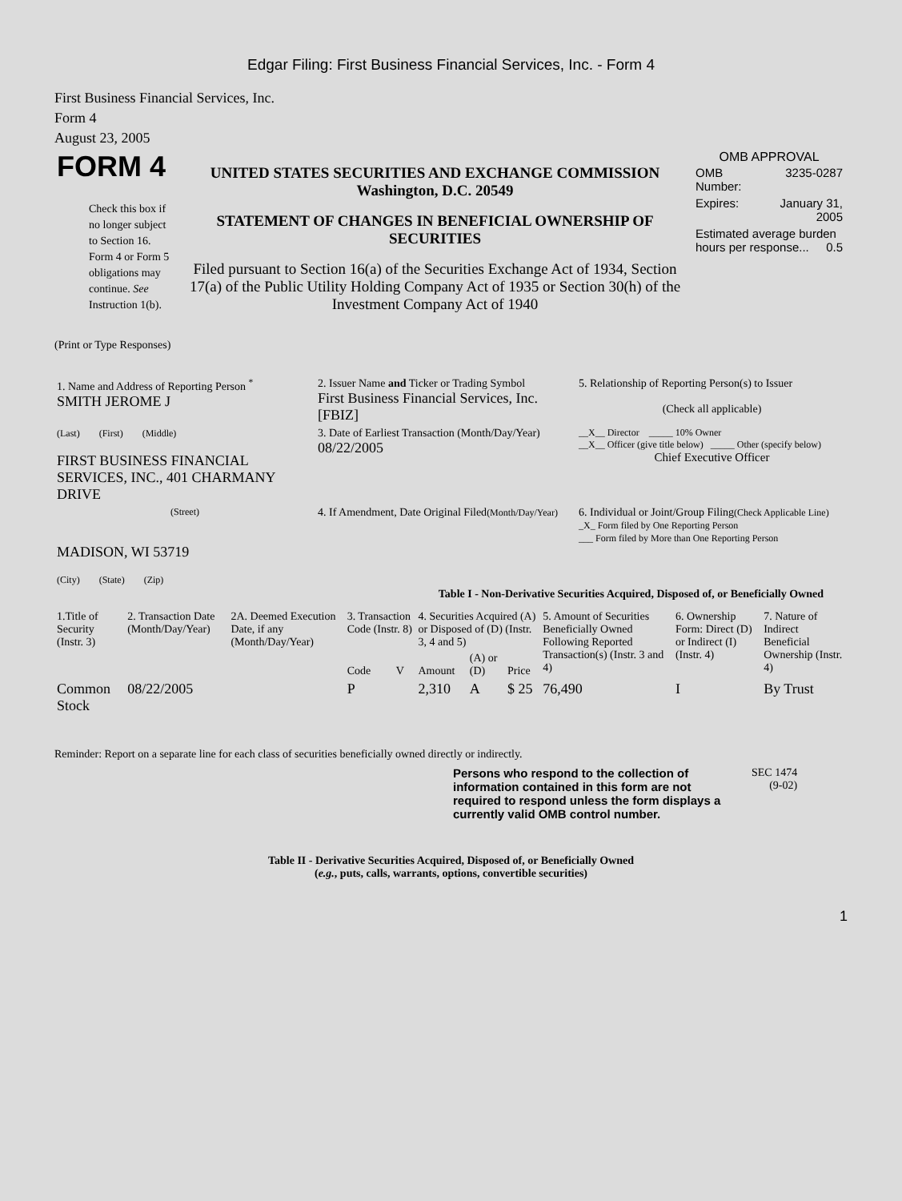Edgar Filing: First Business Financial Services, Inc. - Form 4
First Business Financial Services, Inc.
Form 4
August 23, 2005
| FORM 4 Check this box if no longer subject to Section 16. Form 4 or Form 5 obligations may continue. See Instruction 1(b). | UNITED STATES SECURITIES AND EXCHANGE COMMISSION Washington, D.C. 20549 STATEMENT OF CHANGES IN BENEFICIAL OWNERSHIP OF SECURITIES Filed pursuant to Section 16(a) of the Securities Exchange Act of 1934, Section 17(a) of the Public Utility Holding Company Act of 1935 or Section 30(h) of the Investment Company Act of 1940 | OMB APPROVAL / OMB Number: / 3235-0287 / / Expires: / January 31, 2005 / / Estimated average burden hours per response... 0.5 / / |
(Print or Type Responses)
| 1. Name and Address of Reporting Person <sup>*</sup> SMITH JEROME J | 2. Issuer Name and Ticker or Trading Symbol First Business Financial Services, Inc. [FBIZ] | 5. Relationship of Reporting Person(s) to Issuer (Check all applicable) |
| (Last) (First) (Middle) FIRST BUSINESS FINANCIAL SERVICES, INC., 401 CHARMANY DRIVE | 3. Date of Earliest Transaction (Month/Day/Year) 08/22/2005 | __X__ Director _____ 10% Owner __X__ Officer (give title below) _____ Other (specify below) Chief Executive Officer |
| (Street) MADISON, WI 53719 (City) (State) (Zip) | 4. If Amendment, Date Original Filed (Month/Day/Year) | 6. Individual or Joint/Group Filing (Check Applicable Line) _X_ Form filed by One Reporting Person ___ Form filed by More than One Reporting Person |
Table I - Non-Derivative Securities Acquired, Disposed of, or Beneficially Owned
| 1.Title of Security (Instr. 3) | 2. Transaction Date (Month/Day/Year) | 2A. Deemed Execution Date, if any (Month/Day/Year) | 3. Transaction Code (Instr. 8) | | 4. Securities Acquired (A) or Disposed of (D) (Instr. 3, 4 and 5) | | | 5. Amount of Securities Beneficially Owned Following Reported Transaction(s) (Instr. 3 and 4) | 6. Ownership Form: Direct (D) or Indirect (I) (Instr. 4) | 7. Nature of Indirect Beneficial Ownership (Instr. 4) |
| | | | Code | V | Amount | (A) or (D) | Price | | | |
| Common Stock | 08/22/2005 | | P | | 2,310 | A | $ 25 | 76,490 | I | By Trust |
Reminder: Report on a separate line for each class of securities beneficially owned directly or indirectly.
| Persons who respond to the collection of information contained in this form are not required to respond unless the form displays a currently valid OMB control number. | SEC 1474 (9-02) |
Table II - Derivative Securities Acquired, Disposed of, or Beneficially Owned
(e.g., puts, calls, warrants, options, convertible securities)
1